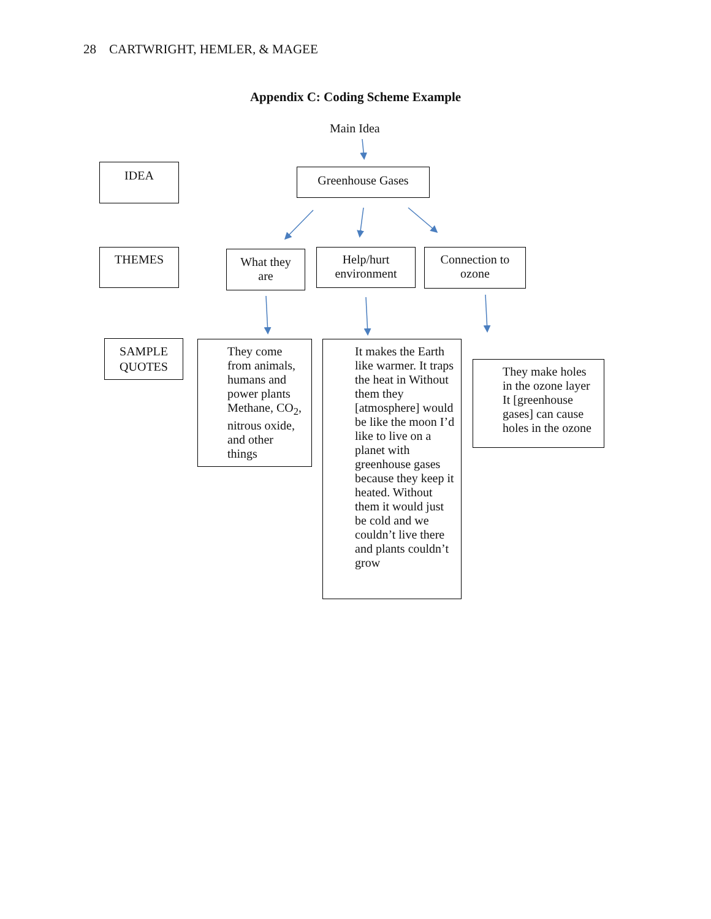28 CARTWRIGHT, HEMLER, & MAGEE
Appendix C: Coding Scheme Example
Main Idea
IDEA Greenhouse Gases
THEMES
What they
are
Help/hurt
environment
Connection to
ozone
SAMPLE
QUOTES
They come from animals, humans and power plants Methane, CO<sub>2</sub>, nitrous oxide, and other things
It makes the Earth like warmer. It traps the heat in Without them they [atmosphere] would be like the moon I’d like to live on a planet with greenhouse gases because they keep it heated. Without them it would just be cold and we couldn’t live there and plants couldn’t grow
They make holes in the ozone layer It [greenhouse gases] can cause holes in the ozone